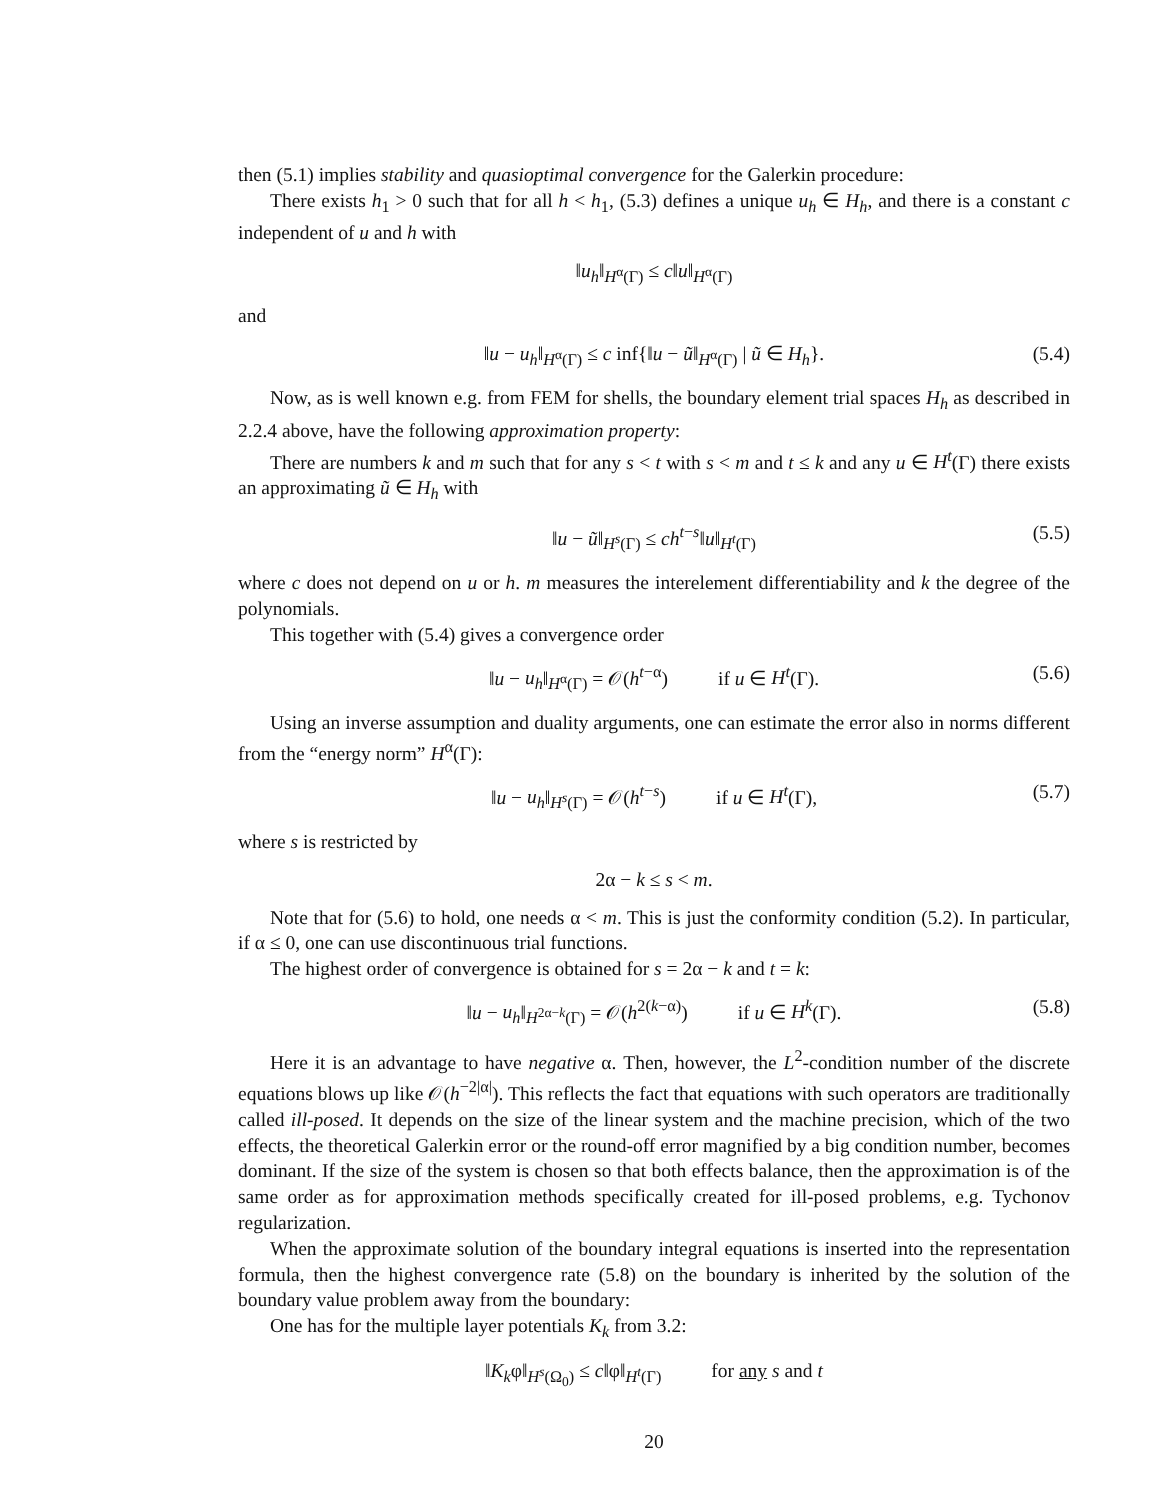then (5.1) implies stability and quasioptimal convergence for the Galerkin procedure:
There exists h<sub>1</sub> > 0 such that for all h < h<sub>1</sub>, (5.3) defines a unique u<sub>h</sub> ∈ H<sub>h</sub>, and there is a constant c independent of u and h with
‖u<sub>h</sub>‖<sub>H<sup>α</sup>(Γ)</sub> ≤ c‖u‖<sub>H<sup>α</sup>(Γ)</sub>
and
‖u − u<sub>h</sub>‖<sub>H<sup>α</sup>(Γ)</sub> ≤ c inf{‖u − ũ‖<sub>H<sup>α</sup>(Γ)</sub> | ũ ∈ H<sub>h</sub>}. (5.4)
Now, as is well known e.g. from FEM for shells, the boundary element trial spaces H<sub>h</sub> as described in 2.2.4 above, have the following approximation property:
There are numbers k and m such that for any s < t with s < m and t ≤ k and any u ∈ H<sup>t</sup>(Γ) there exists an approximating ũ ∈ H<sub>h</sub> with
‖u − ũ‖<sub>H<sup>s</sup>(Γ)</sub> ≤ ch<sup>t−s</sup>‖u‖<sub>H<sup>t</sup>(Γ)</sub> (5.5)
where c does not depend on u or h. m measures the interelement differentiability and k the degree of the polynomials.
This together with (5.4) gives a convergence order
‖u − u<sub>h</sub>‖<sub>H<sup>α</sup>(Γ)</sub> = 𝒪(h<sup>t−α</sup>) if u ∈ H<sup>t</sup>(Γ). (5.6)
Using an inverse assumption and duality arguments, one can estimate the error also in norms different from the “energy norm” H<sup>α</sup>(Γ):
‖u − u<sub>h</sub>‖<sub>H<sup>s</sup>(Γ)</sub> = 𝒪(h<sup>t−s</sup>) if u ∈ H<sup>t</sup>(Γ), (5.7)
where s is restricted by
2α − k ≤ s < m.
Note that for (5.6) to hold, one needs α < m. This is just the conformity condition (5.2). In particular, if α ≤ 0, one can use discontinuous trial functions.
The highest order of convergence is obtained for s = 2α − k and t = k:
‖u − u<sub>h</sub>‖<sub>H<sup>2α−k</sup>(Γ)</sub> = 𝒪(h<sup>2(k−α)</sup>) if u ∈ H<sup>k</sup>(Γ). (5.8)
Here it is an advantage to have negative α. Then, however, the L<sup>2</sup>-condition number of the discrete equations blows up like 𝒪(h<sup>−2|α|</sup>). This reflects the fact that equations with such operators are traditionally called ill-posed. It depends on the size of the linear system and the machine precision, which of the two effects, the theoretical Galerkin error or the round-off error magnified by a big condition number, becomes dominant. If the size of the system is chosen so that both effects balance, then the approximation is of the same order as for approximation methods specifically created for ill-posed problems, e.g. Tychonov regularization.
When the approximate solution of the boundary integral equations is inserted into the representation formula, then the highest convergence rate (5.8) on the boundary is inherited by the solution of the boundary value problem away from the boundary:
One has for the multiple layer potentials K<sub>k</sub> from 3.2:
‖K<sub>k</sub>φ‖<sub>H<sup>s</sup>(Ω<sub>0</sub>)</sub> ≤ c‖φ‖<sub>H<sup>t</sup>(Γ)</sub> for any s and t
20